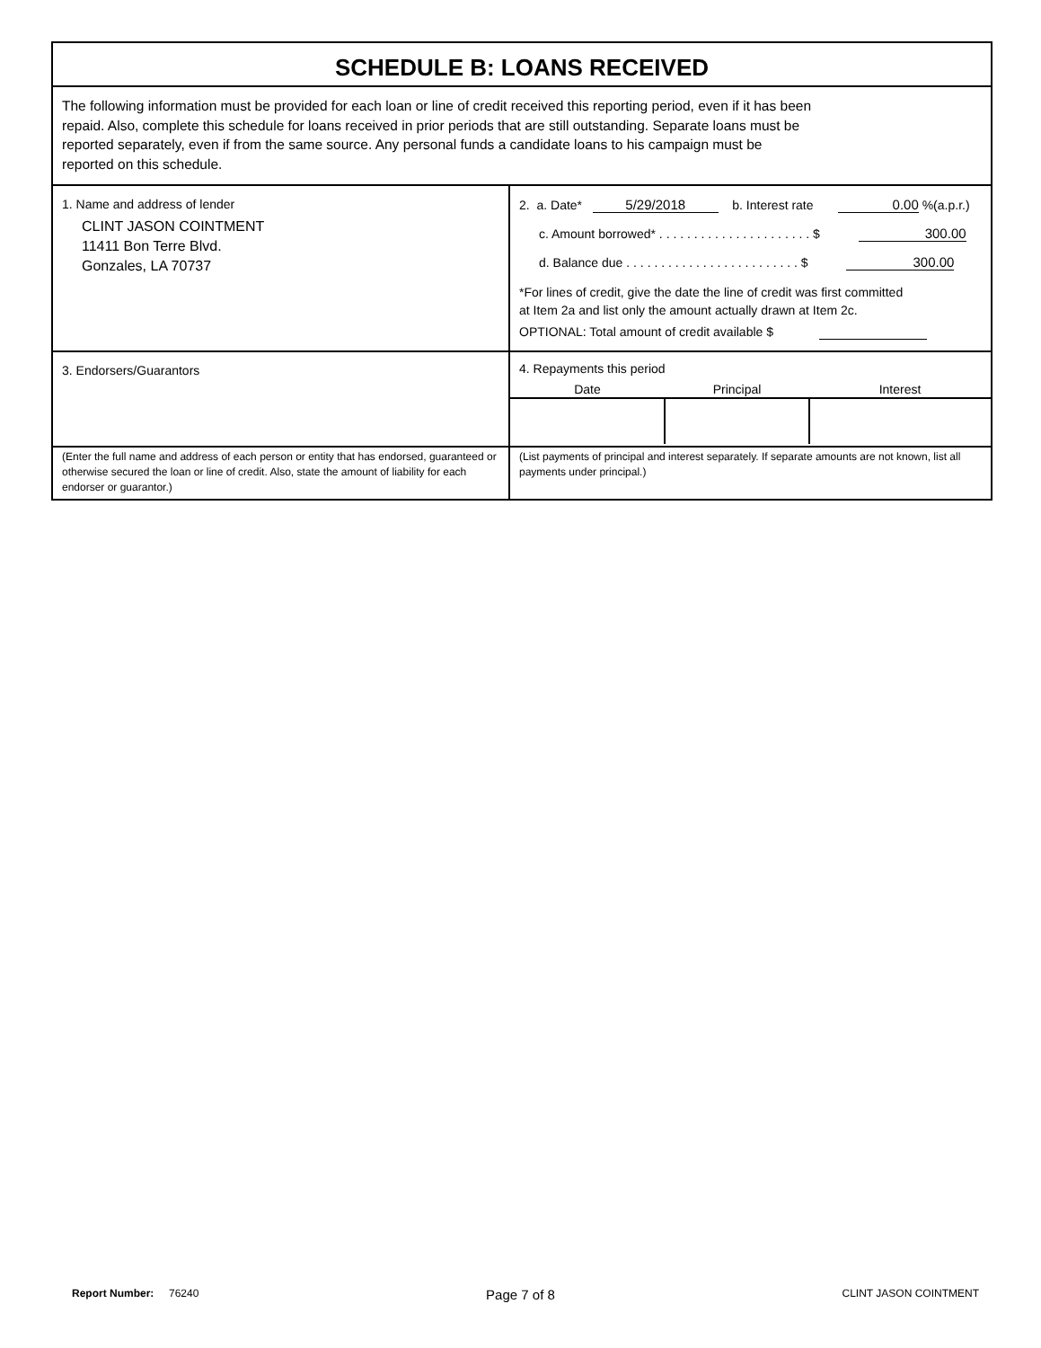SCHEDULE B: LOANS RECEIVED
The following information must be provided for each loan or line of credit received this reporting period, even if it has been
repaid. Also, complete this schedule for loans received in prior periods that are still outstanding. Separate loans must be
reported separately, even if from the same source. Any personal funds a candidate loans to his campaign must be
reported on this schedule.
| 1. Name and address of lender CLINT JASON COINTMENT 11411 Bon Terre Blvd. Gonzales, LA 70737 | 2. a. Date* 5/29/2018 b. Interest rate 0.00 %(a.p.r.) c. Amount borrowed* . . . . . . . . . . . . . . . . . . . . . . $ 300.00 d. Balance due . . . . . . . . . . . . . . . . . . . . . . . . . $ 300.00 *For lines of credit, give the date the line of credit was first committed at Item 2a and list only the amount actually drawn at Item 2c. OPTIONAL: Total amount of credit available $ |
| 3. Endorsers/Guarantors | 4. Repayments this period / Date / Principal / Interest / / --- / --- / --- / |
| (Enter the full name and address of each person or entity that has endorsed, guaranteed or otherwise secured the loan or line of credit. Also, state the amount of liability for each endorser or guarantor.) | (List payments of principal and interest separately. If separate amounts are not known, list all payments under principal.) |
Report Number: 76240 Page 7 of 8 CLINT JASON COINTMENT